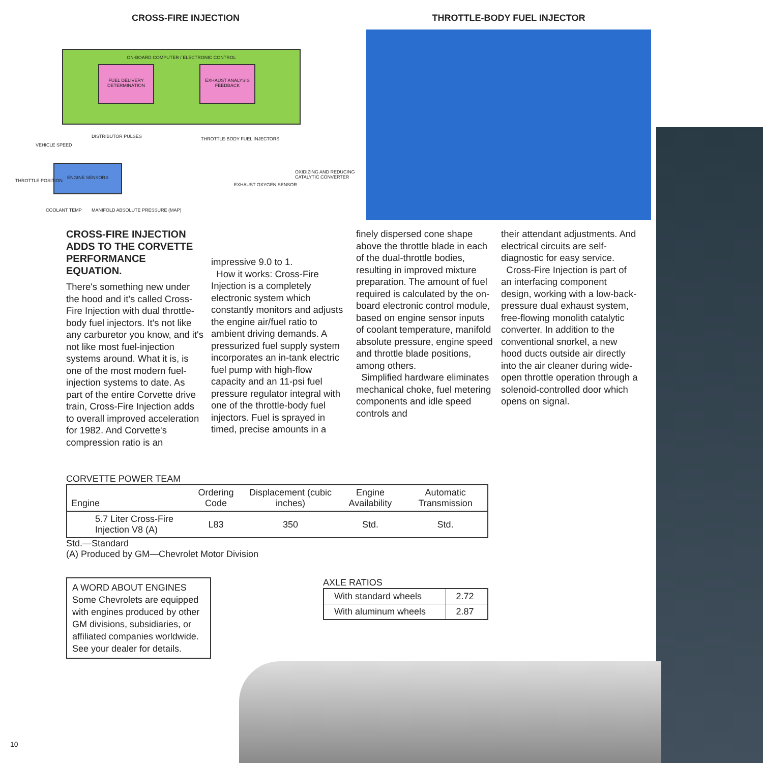CROSS-FIRE INJECTION
ON-BOARD COMPUTER / ELECTRONIC CONTROL
FUEL DELIVERY DETERMINATION
EXHAUST ANALYSIS FEEDBACK
DISTRIBUTOR PULSES
VEHICLE SPEED
THROTTLE-BODY FUEL INJECTORS
ENGINE SENSORS
THROTTLE POSITION
OXIDIZING AND REDUCING CATALYTIC CONVERTER
EXHAUST OXYGEN SENSOR
COOLANT TEMP
MANIFOLD ABSOLUTE PRESSURE (MAP)
THROTTLE-BODY FUEL INJECTOR
CROSS-FIRE INJECTION ADDS TO THE CORVETTE PERFORMANCE EQUATION.
There's something new under the hood and it's called Cross-Fire Injection with dual throttle-body fuel injectors. It's not like any carburetor you know, and it's not like most fuel-injection systems around. What it is, is one of the most modern fuel-injection systems to date. As part of the entire Corvette drive train, Cross-Fire Injection adds to overall improved acceleration for 1982. And Corvette's compression ratio is an
impressive 9.0 to 1.
How it works: Cross-Fire Injection is a completely electronic system which constantly monitors and adjusts the engine air/fuel ratio to ambient driving demands. A pressurized fuel supply system incorporates an in-tank electric fuel pump with high-flow capacity and an 11-psi fuel pressure regulator integral with one of the throttle-body fuel injectors. Fuel is sprayed in timed, precise amounts in a
finely dispersed cone shape above the throttle blade in each of the dual-throttle bodies, resulting in improved mixture preparation. The amount of fuel required is calculated by the on-board electronic control module, based on engine sensor inputs of coolant temperature, manifold absolute pressure, engine speed and throttle blade positions, among others.
Simplified hardware eliminates mechanical choke, fuel metering components and idle speed controls and
their attendant adjustments. And electrical circuits are self-diagnostic for easy service.
Cross-Fire Injection is part of an interfacing component design, working with a low-back-pressure dual exhaust system, free-flowing monolith catalytic converter. In addition to the conventional snorkel, a new hood ducts outside air directly into the air cleaner during wide-open throttle operation through a solenoid-controlled door which opens on signal.
CORVETTE POWER TEAM
| Engine | Ordering Code | Displacement (cubic inches) | Engine Availability | Automatic Transmission |
| --- | --- | --- | --- | --- |
| 5.7 Liter Cross-Fire Injection V8 (A) | L83 | 350 | Std. | Std. |
Std.—Standard
(A) Produced by GM—Chevrolet Motor Division
A WORD ABOUT ENGINES
Some Chevrolets are equipped with engines produced by other GM divisions, subsidiaries, or affiliated companies worldwide. See your dealer for details.
AXLE RATIOS
| With standard wheels | 2.72 |
| With aluminum wheels | 2.87 |
10